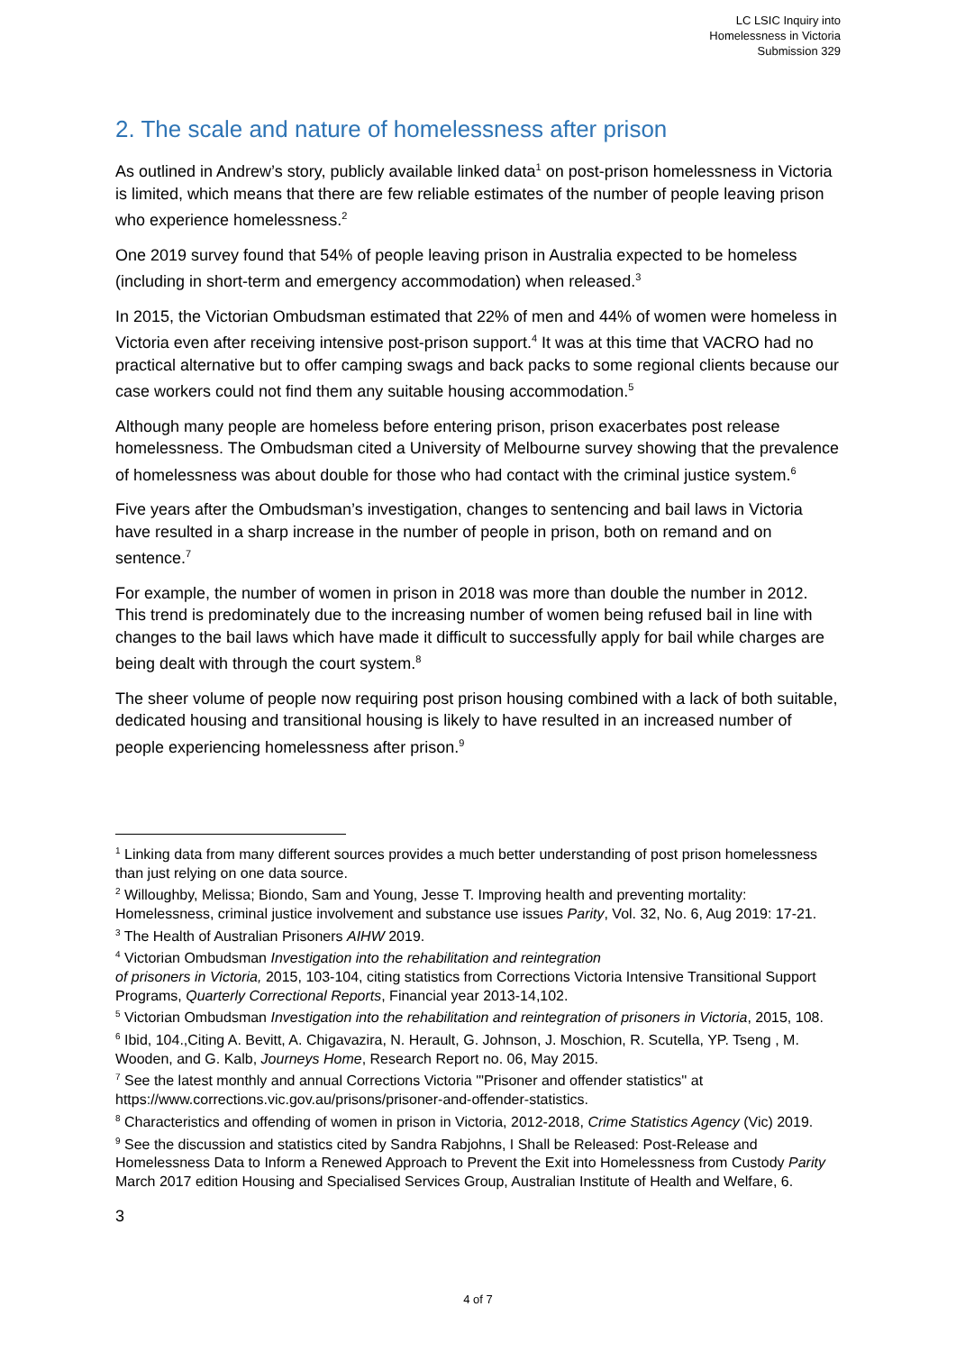LC LSIC Inquiry into
Homelessness in Victoria
Submission 329
2. The scale and nature of homelessness after prison
As outlined in Andrew’s story, publicly available linked data<sup>1</sup> on post-prison homelessness in Victoria is limited, which means that there are few reliable estimates of the number of people leaving prison who experience homelessness.<sup>2</sup>
One 2019 survey found that 54% of people leaving prison in Australia expected to be homeless (including in short-term and emergency accommodation) when released.<sup>3</sup>
In 2015, the Victorian Ombudsman estimated that 22% of men and 44% of women were homeless in Victoria even after receiving intensive post-prison support.<sup>4</sup> It was at this time that VACRO had no practical alternative but to offer camping swags and back packs to some regional clients because our case workers could not find them any suitable housing accommodation.<sup>5</sup>
Although many people are homeless before entering prison, prison exacerbates post release homelessness. The Ombudsman cited a University of Melbourne survey showing that the prevalence of homelessness was about double for those who had contact with the criminal justice system.<sup>6</sup>
Five years after the Ombudsman’s investigation, changes to sentencing and bail laws in Victoria have resulted in a sharp increase in the number of people in prison, both on remand and on sentence.<sup>7</sup>
For example, the number of women in prison in 2018 was more than double the number in 2012. This trend is predominately due to the increasing number of women being refused bail in line with changes to the bail laws which have made it difficult to successfully apply for bail while charges are being dealt with through the court system.<sup>8</sup>
The sheer volume of people now requiring post prison housing combined with a lack of both suitable, dedicated housing and transitional housing is likely to have resulted in an increased number of people experiencing homelessness after prison.<sup>9</sup>
<sup>1</sup> Linking data from many different sources provides a much better understanding of post prison homelessness than just relying on one data source.
<sup>2</sup> Willoughby, Melissa; Biondo, Sam and Young, Jesse T. Improving health and preventing mortality: Homelessness, criminal justice involvement and substance use issues Parity, Vol. 32, No. 6, Aug 2019: 17-21.
<sup>3</sup> The Health of Australian Prisoners AIHW 2019.
<sup>4</sup> Victorian Ombudsman Investigation into the rehabilitation and reintegration
of prisoners in Victoria, 2015, 103-104, citing statistics from Corrections Victoria Intensive Transitional Support Programs, Quarterly Correctional Reports, Financial year 2013-14,102.
<sup>5</sup> Victorian Ombudsman Investigation into the rehabilitation and reintegration of prisoners in Victoria, 2015, 108.
<sup>6</sup> Ibid, 104.,Citing A. Bevitt, A. Chigavazira, N. Herault, G. Johnson, J. Moschion, R. Scutella, YP. Tseng , M. Wooden, and G. Kalb, Journeys Home, Research Report no. 06, May 2015.
<sup>7</sup> See the latest monthly and annual Corrections Victoria '"Prisoner and offender statistics'' at https://www.corrections.vic.gov.au/prisons/prisoner-and-offender-statistics.
<sup>8</sup> Characteristics and offending of women in prison in Victoria, 2012-2018, Crime Statistics Agency (Vic) 2019.
<sup>9</sup> See the discussion and statistics cited by Sandra Rabjohns, I Shall be Released: Post-Release and Homelessness Data to Inform a Renewed Approach to Prevent the Exit into Homelessness from Custody Parity March 2017 edition Housing and Specialised Services Group, Australian Institute of Health and Welfare, 6.
3
4 of 7